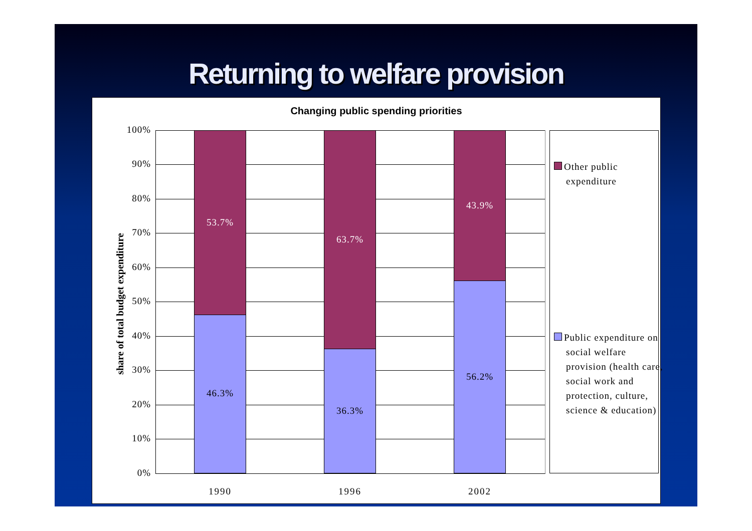Returning to welfare provision
Changing public spending priorities
share of total budget expenditure
100%
90%
80%
70%
60%
50%
40%
30%
20%
10%
0%
53.7%
46.3%
63.7%
36.3%
43.9%
56.2%
1990 1996 2002
Other public expenditure
Public expenditure on social welfare provision (health care, social work and protection, culture, science & education)